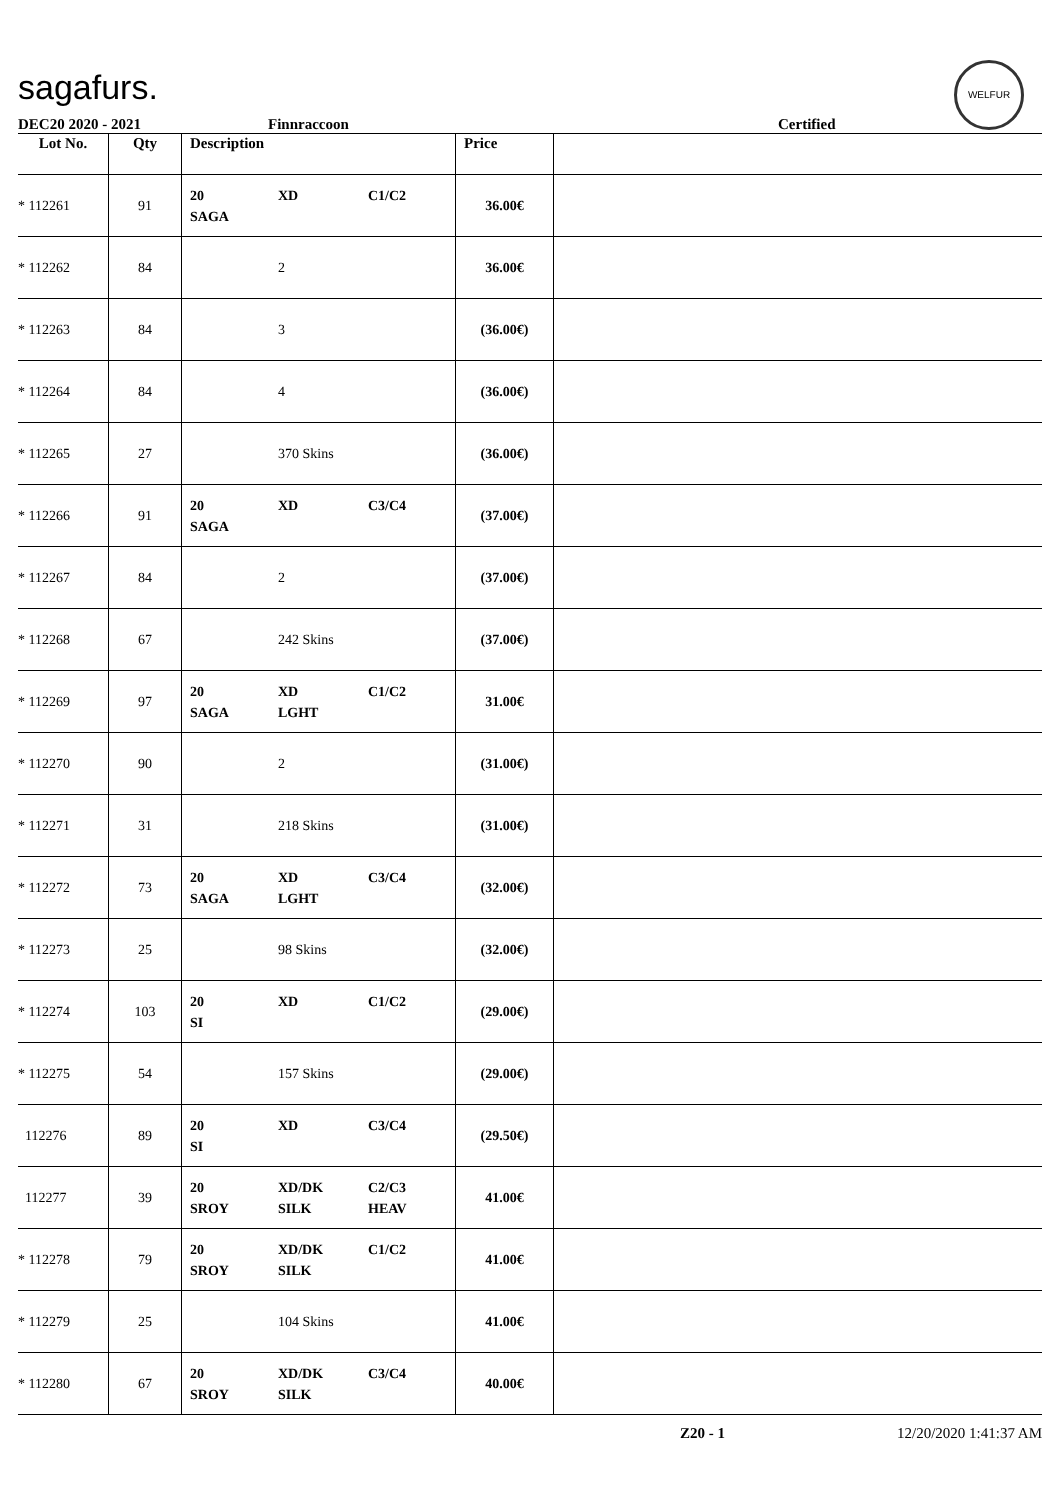sagafurs.
WELFUR
DEC20 2020 - 2021 Finnraccoon Certified
| Lot No. | Qty | Description | Price | |
| --- | --- | --- | --- | --- |
| * 112261 | 91 | 20 XD C1/C2 SAGA | 36.00€ | |
| * 112262 | 84 | 2 | 36.00€ | |
| * 112263 | 84 | 3 | (36.00€) | |
| * 112264 | 84 | 4 | (36.00€) | |
| * 112265 | 27 | 370 Skins | (36.00€) | |
| * 112266 | 91 | 20 XD C3/C4 SAGA | (37.00€) | |
| * 112267 | 84 | 2 | (37.00€) | |
| * 112268 | 67 | 242 Skins | (37.00€) | |
| * 112269 | 97 | 20 XD C1/C2 SAGA LGHT | 31.00€ | |
| * 112270 | 90 | 2 | (31.00€) | |
| * 112271 | 31 | 218 Skins | (31.00€) | |
| * 112272 | 73 | 20 XD C3/C4 SAGA LGHT | (32.00€) | |
| * 112273 | 25 | 98 Skins | (32.00€) | |
| * 112274 | 103 | 20 XD C1/C2 SI | (29.00€) | |
| * 112275 | 54 | 157 Skins | (29.00€) | |
| 112276 | 89 | 20 XD C3/C4 SI | (29.50€) | |
| 112277 | 39 | 20 XD/DK C2/C3 SROY SILK HEAV | 41.00€ | |
| * 112278 | 79 | 20 XD/DK C1/C2 SROY SILK | 41.00€ | |
| * 112279 | 25 | 104 Skins | 41.00€ | |
| * 112280 | 67 | 20 XD/DK C3/C4 SROY SILK | 40.00€ | |
Z20 - 1 12/20/2020 1:41:37 AM